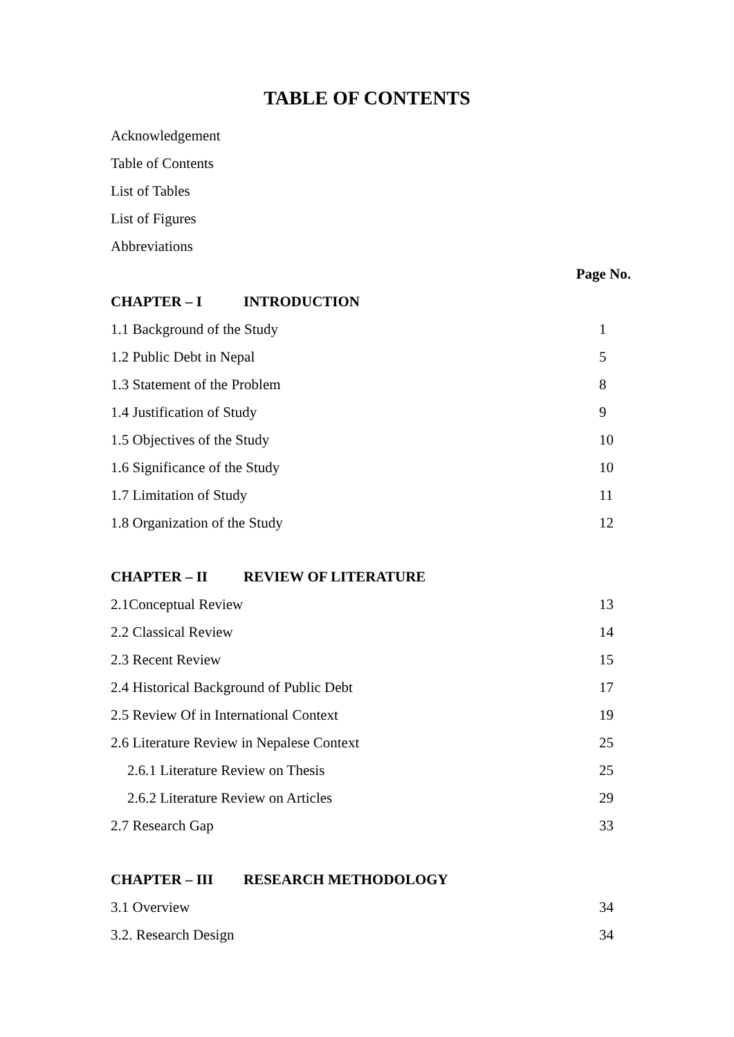TABLE OF CONTENTS
Acknowledgement
Table of Contents
List of Tables
List of Figures
Abbreviations
Page No.
CHAPTER – I INTRODUCTION
1.1 Background of the Study 1
1.2 Public Debt in Nepal 5
1.3 Statement of the Problem 8
1.4 Justification of Study 9
1.5 Objectives of the Study 10
1.6 Significance of the Study 10
1.7 Limitation of Study 11
1.8 Organization of the Study 12
CHAPTER – II REVIEW OF LITERATURE
2.1Conceptual Review 13
2.2 Classical Review 14
2.3 Recent Review 15
2.4 Historical Background of Public Debt 17
2.5 Review Of in International Context 19
2.6 Literature Review in Nepalese Context 25
2.6.1 Literature Review on Thesis 25
2.6.2 Literature Review on Articles 29
2.7 Research Gap 33
CHAPTER – III RESEARCH METHODOLOGY
3.1 Overview 34
3.2. Research Design 34